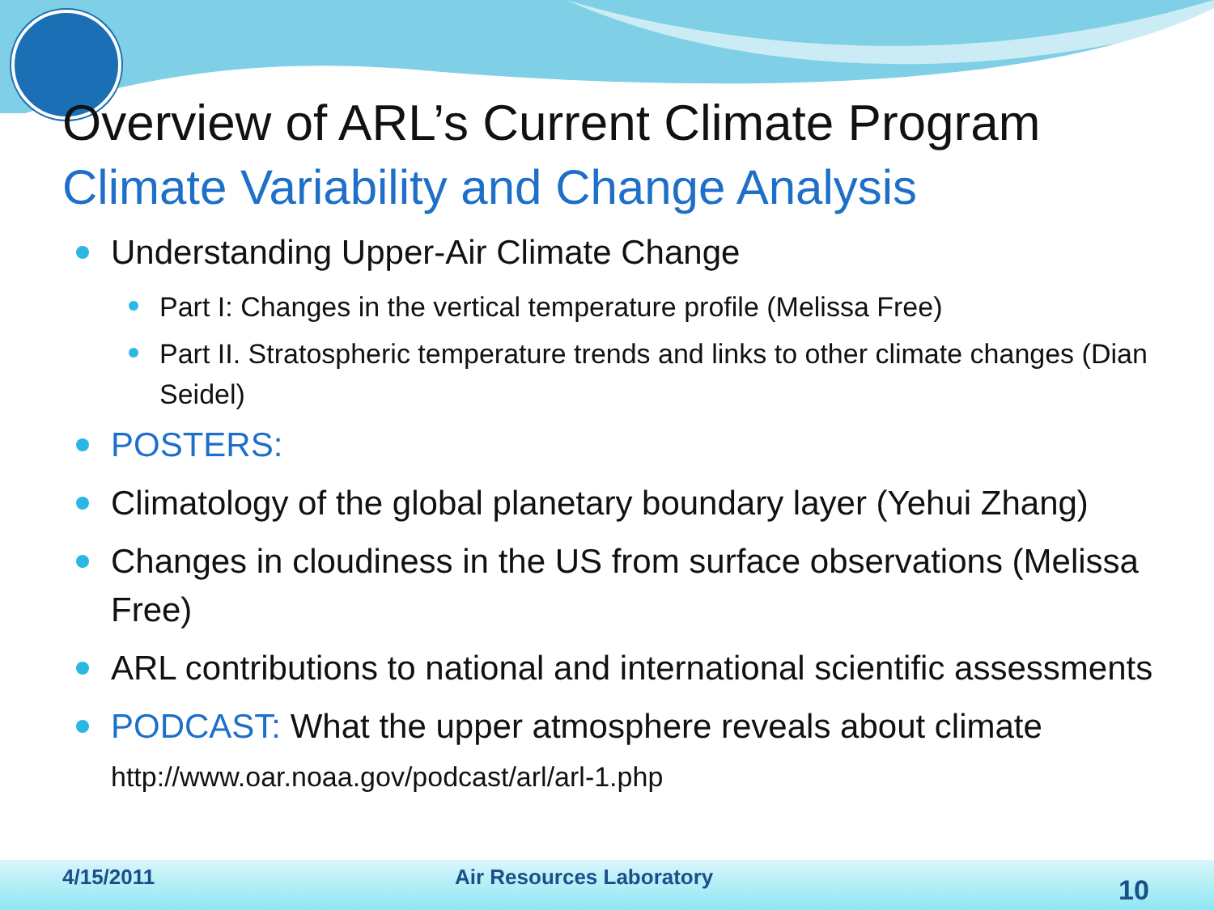Overview of ARL’s Current Climate Program
Climate Variability and Change Analysis
Understanding Upper-Air Climate Change
Part I: Changes in the vertical temperature profile (Melissa Free)
Part II. Stratospheric temperature trends and links to other climate changes (Dian Seidel)
POSTERS:
Climatology of the global planetary boundary layer (Yehui Zhang)
Changes in cloudiness in the US from surface observations (Melissa Free)
ARL contributions to national and international scientific assessments
PODCAST: What the upper atmosphere reveals about climate
http://www.oar.noaa.gov/podcast/arl/arl-1.php
4/15/2011 Air Resources Laboratory
10